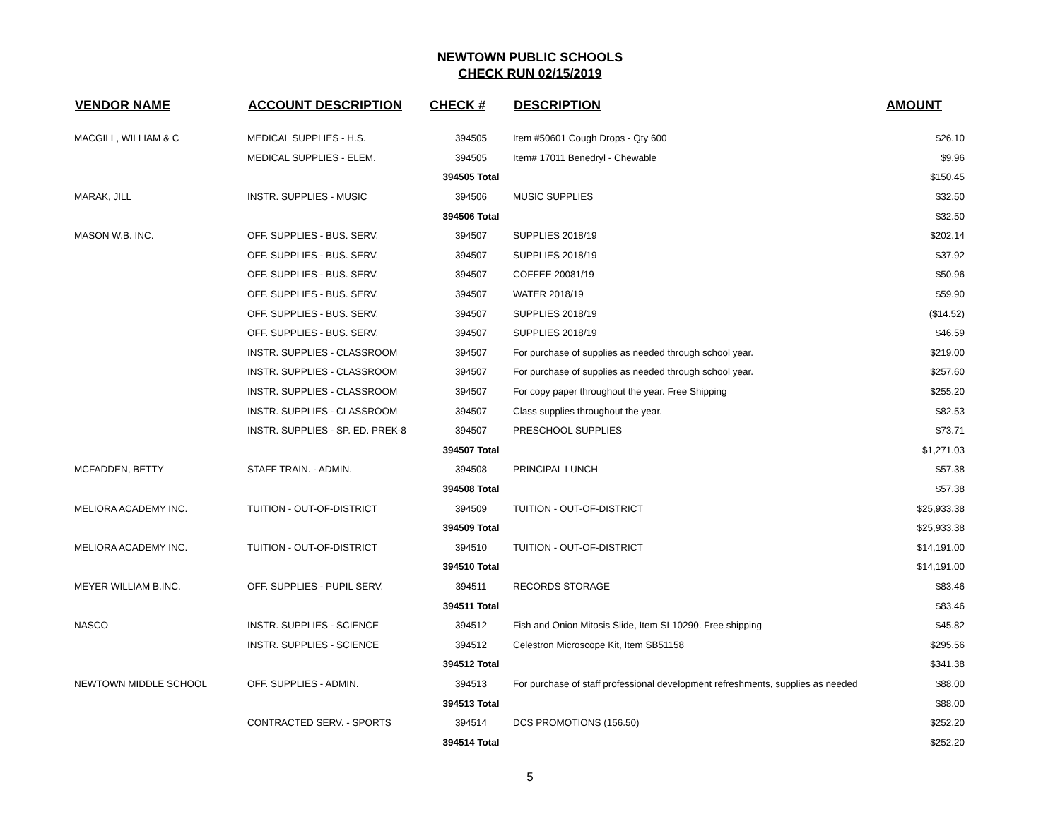NEWTOWN PUBLIC SCHOOLS
CHECK RUN 02/15/2019
| VENDOR NAME | ACCOUNT DESCRIPTION | CHECK # | DESCRIPTION | AMOUNT |
| --- | --- | --- | --- | --- |
| MACGILL, WILLIAM & C | MEDICAL SUPPLIES - H.S. | 394505 | Item #50601 Cough Drops - Qty 600 | $26.10 |
| | MEDICAL SUPPLIES - ELEM. | 394505 | Item# 17011 Benedryl - Chewable | $9.96 |
| | | 394505 Total | | $150.45 |
| MARAK, JILL | INSTR. SUPPLIES - MUSIC | 394506 | MUSIC SUPPLIES | $32.50 |
| | | 394506 Total | | $32.50 |
| MASON W.B. INC. | OFF. SUPPLIES - BUS. SERV. | 394507 | SUPPLIES 2018/19 | $202.14 |
| | OFF. SUPPLIES - BUS. SERV. | 394507 | SUPPLIES 2018/19 | $37.92 |
| | OFF. SUPPLIES - BUS. SERV. | 394507 | COFFEE 20081/19 | $50.96 |
| | OFF. SUPPLIES - BUS. SERV. | 394507 | WATER 2018/19 | $59.90 |
| | OFF. SUPPLIES - BUS. SERV. | 394507 | SUPPLIES 2018/19 | ($14.52) |
| | OFF. SUPPLIES - BUS. SERV. | 394507 | SUPPLIES 2018/19 | $46.59 |
| | INSTR. SUPPLIES - CLASSROOM | 394507 | For purchase of supplies as needed through school year. | $219.00 |
| | INSTR. SUPPLIES - CLASSROOM | 394507 | For purchase of supplies as needed through school year. | $257.60 |
| | INSTR. SUPPLIES - CLASSROOM | 394507 | For copy paper throughout the year. Free Shipping | $255.20 |
| | INSTR. SUPPLIES - CLASSROOM | 394507 | Class supplies throughout the year. | $82.53 |
| | INSTR. SUPPLIES - SP. ED. PREK-8 | 394507 | PRESCHOOL SUPPLIES | $73.71 |
| | | 394507 Total | | $1,271.03 |
| MCFADDEN, BETTY | STAFF TRAIN. - ADMIN. | 394508 | PRINCIPAL LUNCH | $57.38 |
| | | 394508 Total | | $57.38 |
| MELIORA ACADEMY INC. | TUITION - OUT-OF-DISTRICT | 394509 | TUITION - OUT-OF-DISTRICT | $25,933.38 |
| | | 394509 Total | | $25,933.38 |
| MELIORA ACADEMY INC. | TUITION - OUT-OF-DISTRICT | 394510 | TUITION - OUT-OF-DISTRICT | $14,191.00 |
| | | 394510 Total | | $14,191.00 |
| MEYER WILLIAM B.INC. | OFF. SUPPLIES - PUPIL SERV. | 394511 | RECORDS STORAGE | $83.46 |
| | | 394511 Total | | $83.46 |
| NASCO | INSTR. SUPPLIES - SCIENCE | 394512 | Fish and Onion Mitosis Slide, Item SL10290. Free shipping | $45.82 |
| | INSTR. SUPPLIES - SCIENCE | 394512 | Celestron Microscope Kit, Item SB51158 | $295.56 |
| | | 394512 Total | | $341.38 |
| NEWTOWN MIDDLE SCHOOL | OFF. SUPPLIES - ADMIN. | 394513 | For purchase of staff professional development refreshments, supplies as needed | $88.00 |
| | | 394513 Total | | $88.00 |
| | CONTRACTED SERV. - SPORTS | 394514 | DCS PROMOTIONS (156.50) | $252.20 |
| | | 394514 Total | | $252.20 |
5